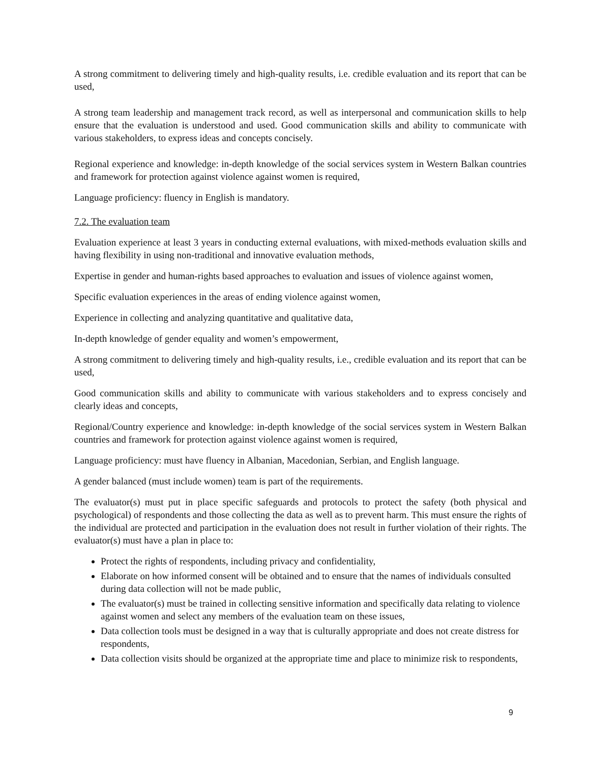A strong commitment to delivering timely and high-quality results, i.e. credible evaluation and its report that can be used,
A strong team leadership and management track record, as well as interpersonal and communication skills to help ensure that the evaluation is understood and used. Good communication skills and ability to communicate with various stakeholders, to express ideas and concepts concisely.
Regional experience and knowledge: in-depth knowledge of the social services system in Western Balkan countries and framework for protection against violence against women is required,
Language proficiency: fluency in English is mandatory.
7.2. The evaluation team
Evaluation experience at least 3 years in conducting external evaluations, with mixed-methods evaluation skills and having flexibility in using non-traditional and innovative evaluation methods,
Expertise in gender and human-rights based approaches to evaluation and issues of violence against women,
Specific evaluation experiences in the areas of ending violence against women,
Experience in collecting and analyzing quantitative and qualitative data,
In-depth knowledge of gender equality and women’s empowerment,
A strong commitment to delivering timely and high-quality results, i.e., credible evaluation and its report that can be used,
Good communication skills and ability to communicate with various stakeholders and to express concisely and clearly ideas and concepts,
Regional/Country experience and knowledge: in-depth knowledge of the social services system in Western Balkan countries and framework for protection against violence against women is required,
Language proficiency: must have fluency in Albanian, Macedonian, Serbian, and English language.
A gender balanced (must include women) team is part of the requirements.
The evaluator(s) must put in place specific safeguards and protocols to protect the safety (both physical and psychological) of respondents and those collecting the data as well as to prevent harm. This must ensure the rights of the individual are protected and participation in the evaluation does not result in further violation of their rights. The evaluator(s) must have a plan in place to:
Protect the rights of respondents, including privacy and confidentiality,
Elaborate on how informed consent will be obtained and to ensure that the names of individuals consulted during data collection will not be made public,
The evaluator(s) must be trained in collecting sensitive information and specifically data relating to violence against women and select any members of the evaluation team on these issues,
Data collection tools must be designed in a way that is culturally appropriate and does not create distress for respondents,
Data collection visits should be organized at the appropriate time and place to minimize risk to respondents,
9